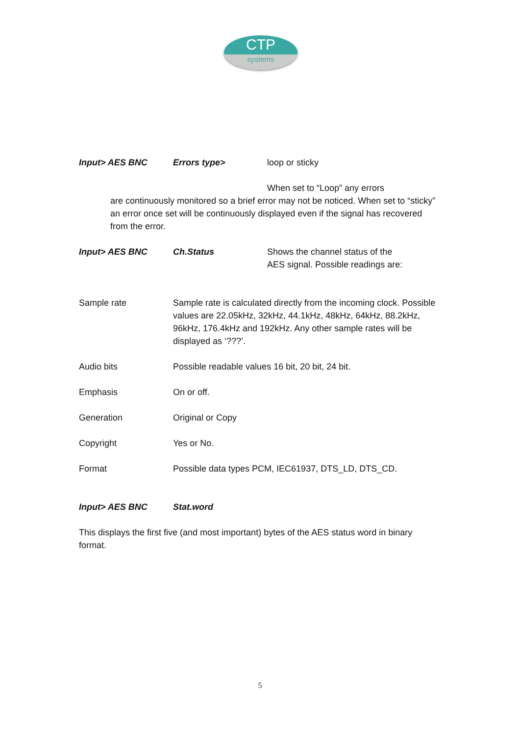CTP
systems
Input> AES BNC Errors type> loop or sticky
When set to “Loop” any errors
are continuously monitored so a brief error may not be noticed. When set to “sticky” an error once set will be continuously displayed even if the signal has recovered from the error.
Input> AES BNC Ch.Status Shows the channel status of the
AES signal. Possible readings are:
Sample rate Sample rate is calculated directly from the incoming clock. Possible values are 22.05kHz, 32kHz, 44.1kHz, 48kHz, 64kHz, 88.2kHz, 96kHz, 176.4kHz and 192kHz. Any other sample rates will be displayed as ‘???’.
Audio bits Possible readable values 16 bit, 20 bit, 24 bit.
Emphasis On or off.
Generation Original or Copy
Copyright Yes or No.
Format Possible data types PCM, IEC61937, DTS_LD, DTS_CD.
Input> AES BNC Stat.word
This displays the first five (and most important) bytes of the AES status word in binary format.
5